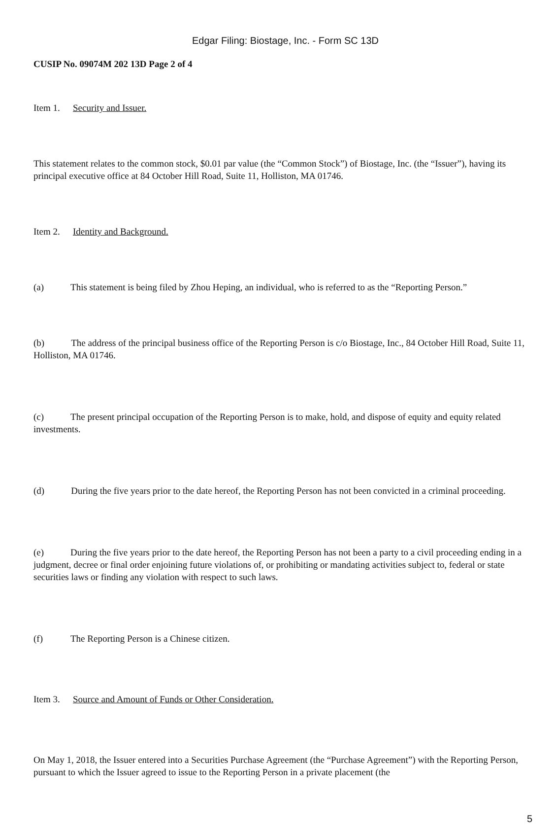Edgar Filing: Biostage, Inc. - Form SC 13D
CUSIP No. 09074M 202 13D Page 2 of 4
Item 1. Security and Issuer.
This statement relates to the common stock, $0.01 par value (the “Common Stock”) of Biostage, Inc. (the “Issuer”), having its principal executive office at 84 October Hill Road, Suite 11, Holliston, MA 01746.
Item 2. Identity and Background.
(a) This statement is being filed by Zhou Heping, an individual, who is referred to as the “Reporting Person.”
(b) The address of the principal business office of the Reporting Person is c/o Biostage, Inc., 84 October Hill Road, Suite 11, Holliston, MA 01746.
(c) The present principal occupation of the Reporting Person is to make, hold, and dispose of equity and equity related investments.
(d) During the five years prior to the date hereof, the Reporting Person has not been convicted in a criminal proceeding.
(e) During the five years prior to the date hereof, the Reporting Person has not been a party to a civil proceeding ending in a judgment, decree or final order enjoining future violations of, or prohibiting or mandating activities subject to, federal or state securities laws or finding any violation with respect to such laws.
(f) The Reporting Person is a Chinese citizen.
Item 3. Source and Amount of Funds or Other Consideration.
On May 1, 2018, the Issuer entered into a Securities Purchase Agreement (the “Purchase Agreement”) with the Reporting Person, pursuant to which the Issuer agreed to issue to the Reporting Person in a private placement (the
5